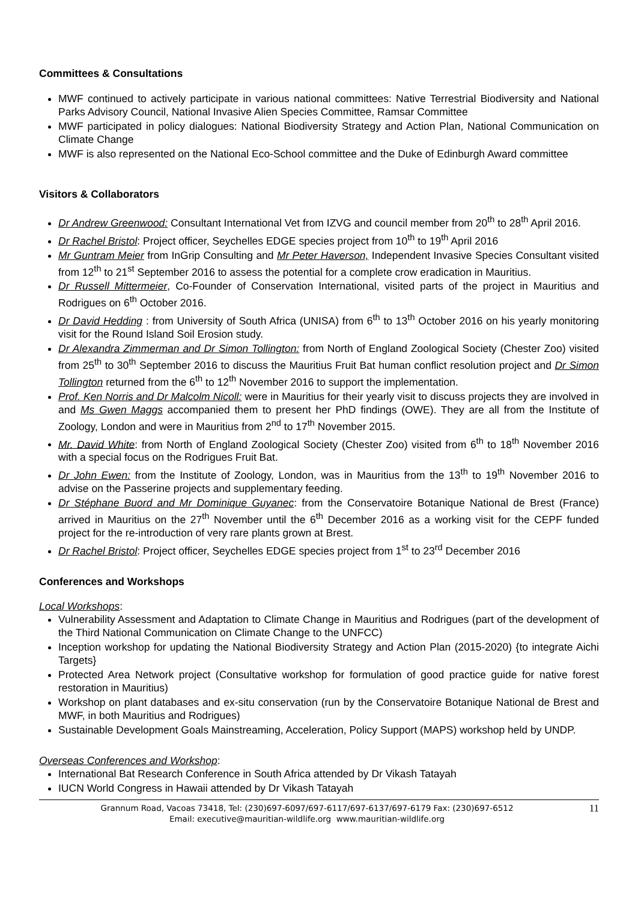Committees & Consultations
MWF continued to actively participate in various national committees: Native Terrestrial Biodiversity and National Parks Advisory Council, National Invasive Alien Species Committee, Ramsar Committee
MWF participated in policy dialogues: National Biodiversity Strategy and Action Plan, National Communication on Climate Change
MWF is also represented on the National Eco-School committee and the Duke of Edinburgh Award committee
Visitors & Collaborators
Dr Andrew Greenwood: Consultant International Vet from IZVG and council member from 20<sup>th</sup> to 28<sup>th</sup> April 2016.
Dr Rachel Bristol: Project officer, Seychelles EDGE species project from 10<sup>th</sup> to 19<sup>th</sup> April 2016
Mr Guntram Meier from InGrip Consulting and Mr Peter Haverson, Independent Invasive Species Consultant visited from 12<sup>th</sup> to 21<sup>st</sup> September 2016 to assess the potential for a complete crow eradication in Mauritius.
Dr Russell Mittermeier, Co-Founder of Conservation International, visited parts of the project in Mauritius and Rodrigues on 6<sup>th</sup> October 2016.
Dr David Hedding : from University of South Africa (UNISA) from 6<sup>th</sup> to 13<sup>th</sup> October 2016 on his yearly monitoring visit for the Round Island Soil Erosion study.
Dr Alexandra Zimmerman and Dr Simon Tollington: from North of England Zoological Society (Chester Zoo) visited from 25<sup>th</sup> to 30<sup>th</sup> September 2016 to discuss the Mauritius Fruit Bat human conflict resolution project and Dr Simon Tollington returned from the 6<sup>th</sup> to 12<sup>th</sup> November 2016 to support the implementation.
Prof. Ken Norris and Dr Malcolm Nicoll: were in Mauritius for their yearly visit to discuss projects they are involved in and Ms Gwen Maggs accompanied them to present her PhD findings (OWE). They are all from the Institute of Zoology, London and were in Mauritius from 2<sup>nd</sup> to 17<sup>th</sup> November 2015.
Mr. David White: from North of England Zoological Society (Chester Zoo) visited from 6<sup>th</sup> to 18<sup>th</sup> November 2016 with a special focus on the Rodrigues Fruit Bat.
Dr John Ewen: from the Institute of Zoology, London, was in Mauritius from the 13<sup>th</sup> to 19<sup>th</sup> November 2016 to advise on the Passerine projects and supplementary feeding.
Dr Stéphane Buord and Mr Dominique Guyanec: from the Conservatoire Botanique National de Brest (France) arrived in Mauritius on the 27<sup>th</sup> November until the 6<sup>th</sup> December 2016 as a working visit for the CEPF funded project for the re-introduction of very rare plants grown at Brest.
Dr Rachel Bristol: Project officer, Seychelles EDGE species project from 1<sup>st</sup> to 23<sup>rd</sup> December 2016
Conferences and Workshops
Local Workshops:
Vulnerability Assessment and Adaptation to Climate Change in Mauritius and Rodrigues (part of the development of the Third National Communication on Climate Change to the UNFCC)
Inception workshop for updating the National Biodiversity Strategy and Action Plan (2015-2020) {to integrate Aichi Targets}
Protected Area Network project (Consultative workshop for formulation of good practice guide for native forest restoration in Mauritius)
Workshop on plant databases and ex-situ conservation (run by the Conservatoire Botanique National de Brest and MWF, in both Mauritius and Rodrigues)
Sustainable Development Goals Mainstreaming, Acceleration, Policy Support (MAPS) workshop held by UNDP.
Overseas Conferences and Workshop:
International Bat Research Conference in South Africa attended by Dr Vikash Tatayah
IUCN World Congress in Hawaii attended by Dr Vikash Tatayah
Grannum Road, Vacoas 73418, Tel: (230)697-6097/697-6117/697-6137/697-6179 Fax: (230)697-6512
Email: executive@mauritian-wildlife.org www.mauritian-wildlife.org
11